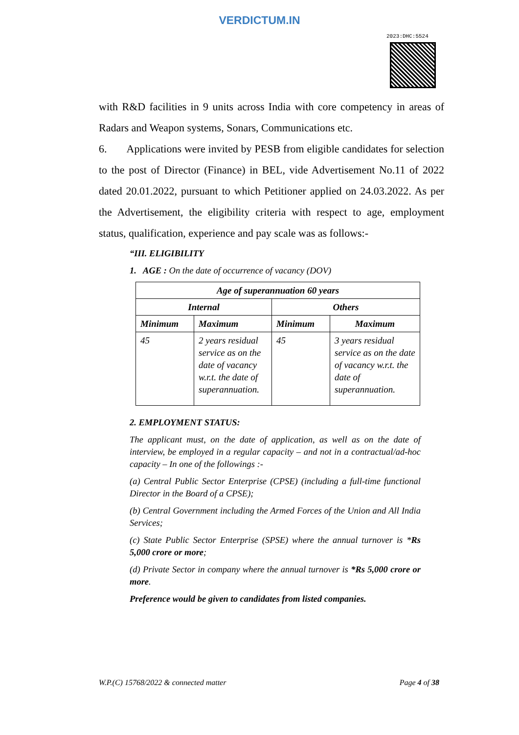VERDICTUM.IN
2023:DHC:5524
with R&D facilities in 9 units across India with core competency in areas of Radars and Weapon systems, Sonars, Communications etc.
6. Applications were invited by PESB from eligible candidates for selection to the post of Director (Finance) in BEL, vide Advertisement No.11 of 2022 dated 20.01.2022, pursuant to which Petitioner applied on 24.03.2022. As per the Advertisement, the eligibility criteria with respect to age, employment status, qualification, experience and pay scale was as follows:-
“III. ELIGIBILITY
1. AGE : On the date of occurrence of vacancy (DOV)
| Age of superannuation 60 years | | | |
| --- | --- | --- | --- |
| Internal | | Others | |
| Minimum | Maximum | Minimum | Maximum |
| 45 | 2 years residual service as on the date of vacancy w.r.t. the date of superannuation. | 45 | 3 years residual service as on the date of vacancy w.r.t. the date of superannuation. |
2. EMPLOYMENT STATUS:
The applicant must, on the date of application, as well as on the date of interview, be employed in a regular capacity – and not in a contractual/ad-hoc capacity – In one of the followings :-
(a) Central Public Sector Enterprise (CPSE) (including a full-time functional Director in the Board of a CPSE);
(b) Central Government including the Armed Forces of the Union and All India Services;
(c) State Public Sector Enterprise (SPSE) where the annual turnover is *Rs 5,000 crore or more;
(d) Private Sector in company where the annual turnover is *Rs 5,000 crore or more.
Preference would be given to candidates from listed companies.
W.P.(C) 15768/2022 & connected matter Page 4 of 38